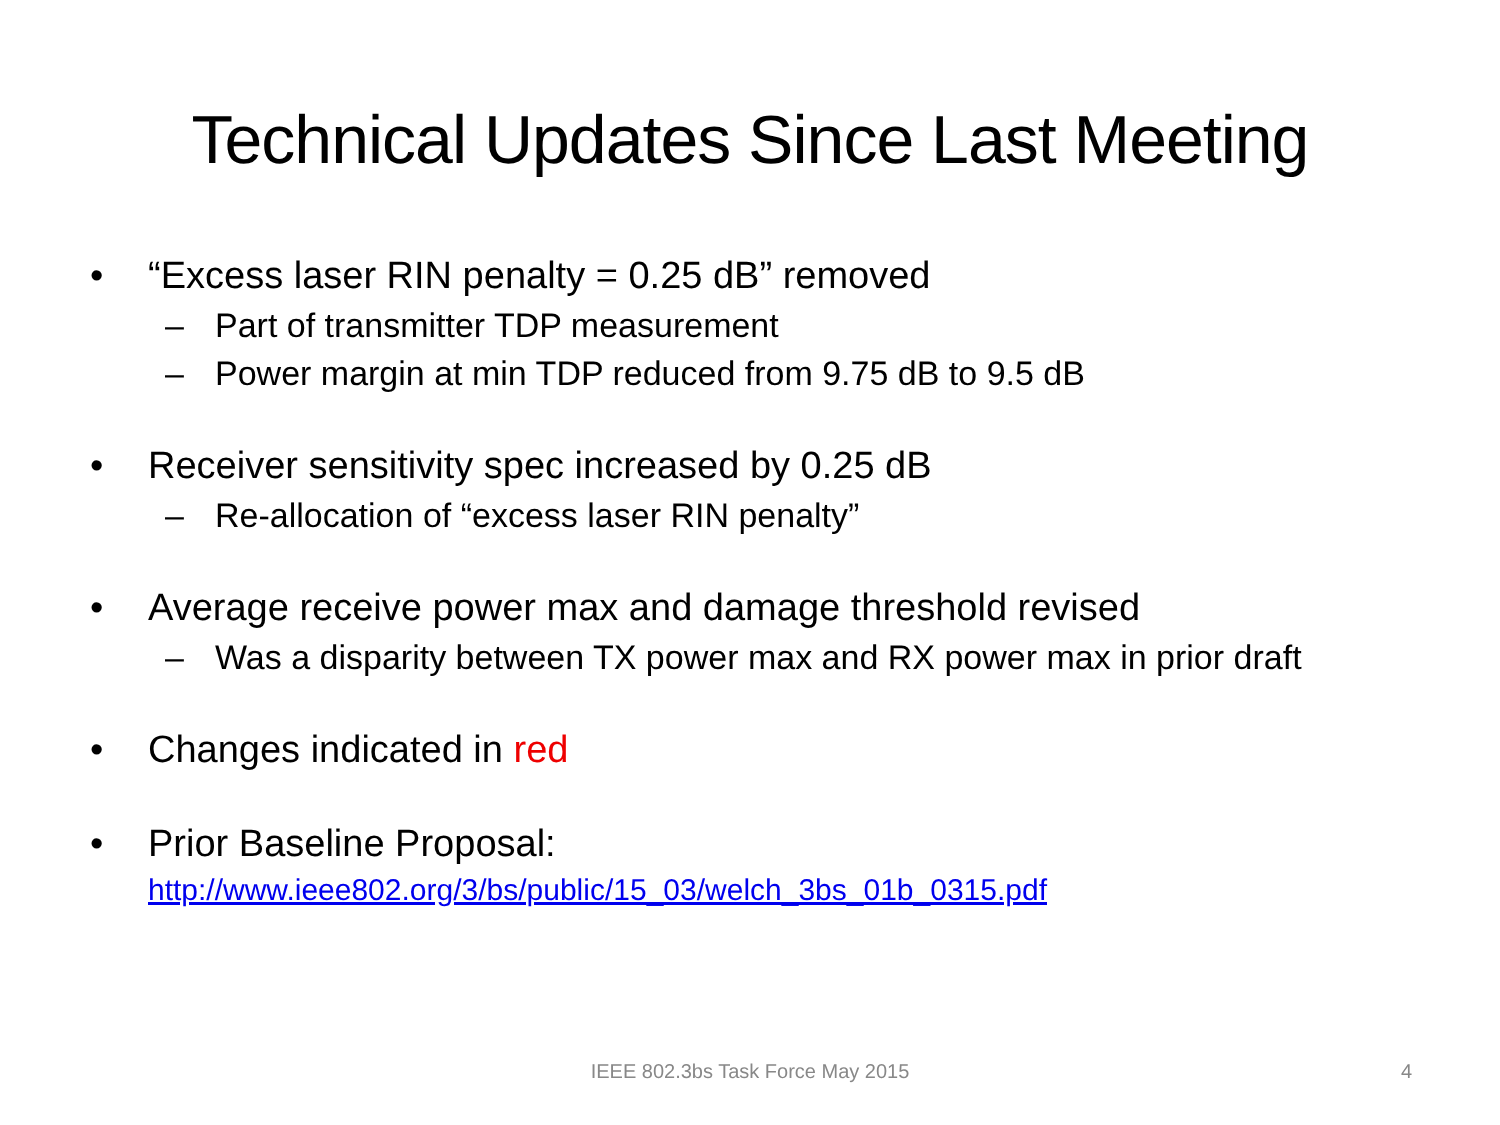Technical Updates Since Last Meeting
• “Excess laser RIN penalty = 0.25 dB” removed
– Part of transmitter TDP measurement
– Power margin at min TDP reduced from 9.75 dB to 9.5 dB
• Receiver sensitivity spec increased by 0.25 dB
– Re-allocation of “excess laser RIN penalty”
• Average receive power max and damage threshold revised
– Was a disparity between TX power max and RX power max in prior draft
• Changes indicated in red
• Prior Baseline Proposal:
http://www.ieee802.org/3/bs/public/15_03/welch_3bs_01b_0315.pdf
IEEE 802.3bs Task Force May 2015 4